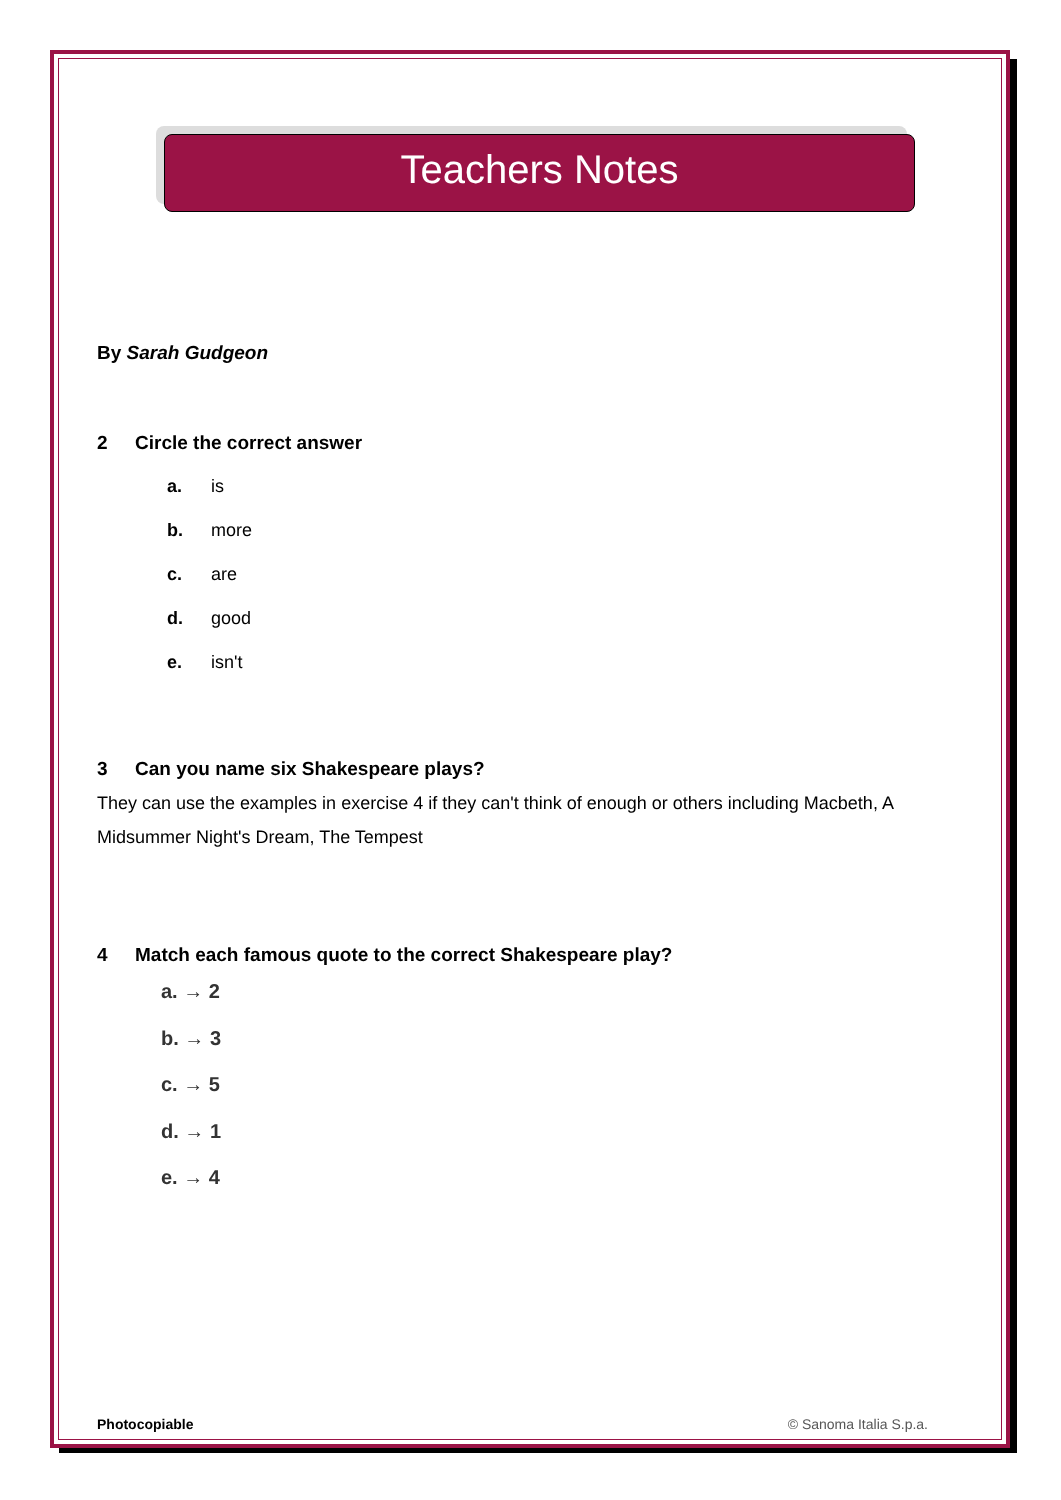Teachers Notes
By Sarah Gudgeon
2 Circle the correct answer
a. is
b. more
c. are
d. good
e. isn't
3 Can you name six Shakespeare plays?
They can use the examples in exercise 4 if they can't think of enough or others including Macbeth, A Midsummer Night's Dream, The Tempest
4 Match each famous quote to the correct Shakespeare play?
a. → 2
b. → 3
c. → 5
d. → 1
e. → 4
Photocopiable © Sanoma Italia S.p.a.